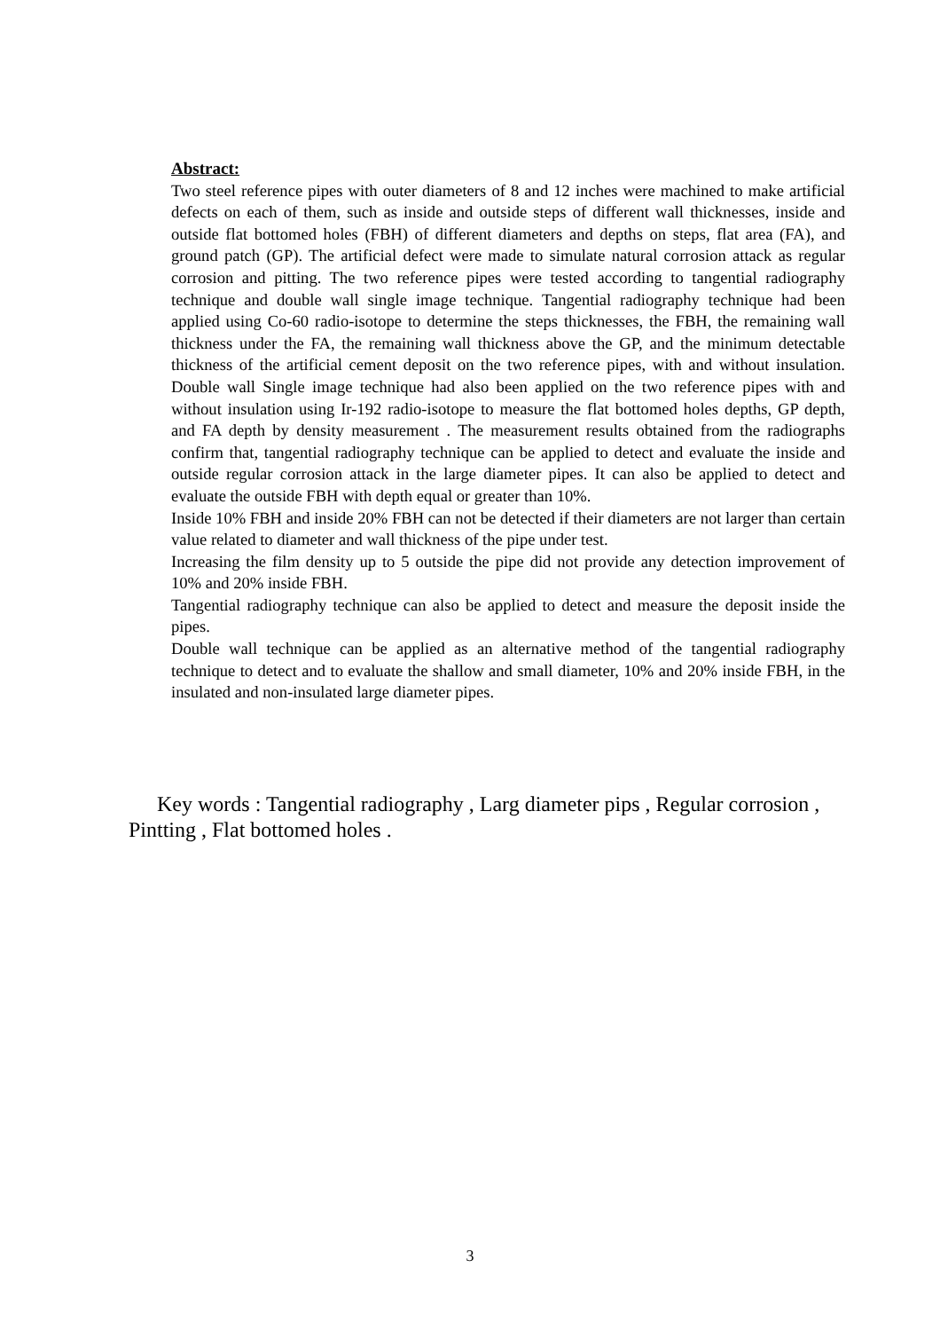Abstract:
Two steel reference pipes with outer diameters of 8 and 12 inches were machined to make artificial defects on each of them, such as inside and outside steps of different wall thicknesses, inside and outside flat bottomed holes (FBH) of different diameters and depths on steps, flat area (FA), and ground patch (GP). The artificial defect were made to simulate natural corrosion attack as regular corrosion and pitting. The two reference pipes were tested according to tangential radiography technique and double wall single image technique. Tangential radiography technique had been applied using Co-60 radio-isotope to determine the steps thicknesses, the FBH, the remaining wall thickness under the FA, the remaining wall thickness above the GP, and the minimum detectable thickness of the artificial cement deposit on the two reference pipes, with and without insulation. Double wall Single image technique had also been applied on the two reference pipes with and without insulation using Ir-192 radio-isotope to measure the flat bottomed holes depths, GP depth, and FA depth by density measurement . The measurement results obtained from the radiographs confirm that, tangential radiography technique can be applied to detect and evaluate the inside and outside regular corrosion attack in the large diameter pipes. It can also be applied to detect and evaluate the outside FBH with depth equal or greater than 10%.
Inside 10% FBH and inside 20% FBH can not be detected if their diameters are not larger than certain value related to diameter and wall thickness of the pipe under test.
Increasing the film density up to 5 outside the pipe did not provide any detection improvement of 10% and 20% inside FBH.
Tangential radiography technique can also be applied to detect and measure the deposit inside the pipes.
Double wall technique can be applied as an alternative method of the tangential radiography technique to detect and to evaluate the shallow and small diameter, 10% and 20% inside FBH, in the insulated and non-insulated large diameter pipes.
Key words : Tangential radiography , Larg diameter pips , Regular corrosion , Pintting , Flat bottomed holes .
3